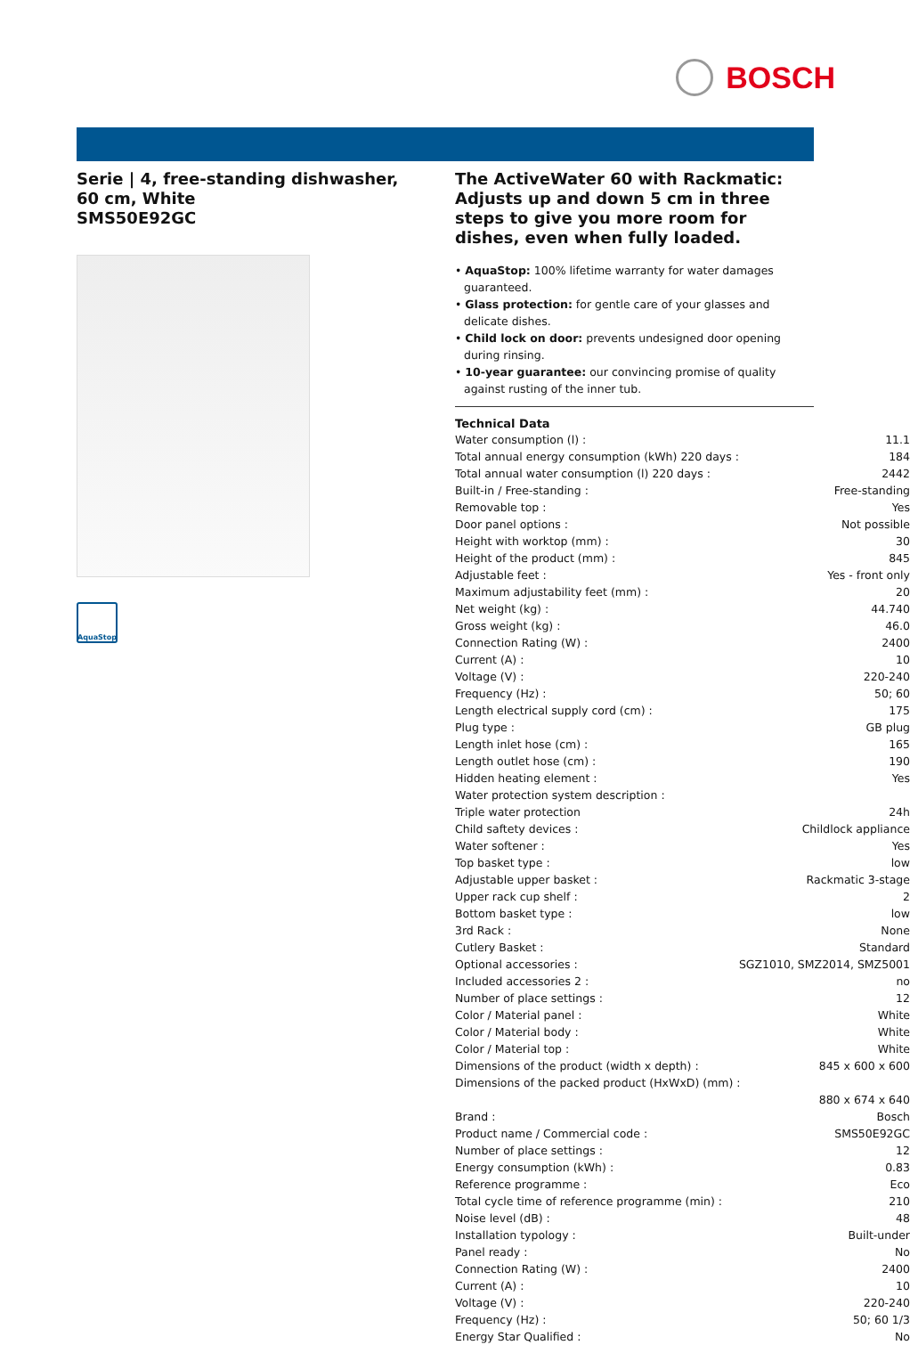BOSCH
Serie | 4, free-standing dishwasher, 60 cm, White
SMS50E92GC
AquaStop
The ActiveWater 60 with Rackmatic: Adjusts up and down 5 cm in three steps to give you more room for dishes, even when fully loaded.
• AquaStop: 100% lifetime warranty for water damages guaranteed.
• Glass protection: for gentle care of your glasses and delicate dishes.
• Child lock on door: prevents undesigned door opening during rinsing.
• 10-year guarantee: our convincing promise of quality against rusting of the inner tub.
Technical Data
| Water consumption (l) : | 11.1 |
| Total annual energy consumption (kWh) 220 days : | 184 |
| Total annual water consumption (l) 220 days : | 2442 |
| Built-in / Free-standing : | Free-standing |
| Removable top : | Yes |
| Door panel options : | Not possible |
| Height with worktop (mm) : | 30 |
| Height of the product (mm) : | 845 |
| Adjustable feet : | Yes - front only |
| Maximum adjustability feet (mm) : | 20 |
| Net weight (kg) : | 44.740 |
| Gross weight (kg) : | 46.0 |
| Connection Rating (W) : | 2400 |
| Current (A) : | 10 |
| Voltage (V) : | 220-240 |
| Frequency (Hz) : | 50; 60 |
| Length electrical supply cord (cm) : | 175 |
| Plug type : | GB plug |
| Length inlet hose (cm) : | 165 |
| Length outlet hose (cm) : | 190 |
| Hidden heating element : | Yes |
| Water protection system description : | |
| Triple water protection | 24h |
| Child saftety devices : | Childlock appliance |
| Water softener : | Yes |
| Top basket type : | low |
| Adjustable upper basket : | Rackmatic 3-stage |
| Upper rack cup shelf : | 2 |
| Bottom basket type : | low |
| 3rd Rack : | None |
| Cutlery Basket : | Standard |
| Optional accessories : | SGZ1010, SMZ2014, SMZ5001 |
| Included accessories 2 : | no |
| Number of place settings : | 12 |
| Color / Material panel : | White |
| Color / Material body : | White |
| Color / Material top : | White |
| Dimensions of the product (width x depth) : | 845 x 600 x 600 |
| Dimensions of the packed product (HxWxD) (mm) : | |
| | 880 x 674 x 640 |
| Brand : | Bosch |
| Product name / Commercial code : | SMS50E92GC |
| Number of place settings : | 12 |
| Energy consumption (kWh) : | 0.83 |
| Reference programme : | Eco |
| Total cycle time of reference programme (min) : | 210 |
| Noise level (dB) : | 48 |
| Installation typology : | Built-under |
| Panel ready : | No |
| Connection Rating (W) : | 2400 |
| Current (A) : | 10 |
| Voltage (V) : | 220-240 |
| Frequency (Hz) : | 50; 60 1/3 |
| Energy Star Qualified : | No |